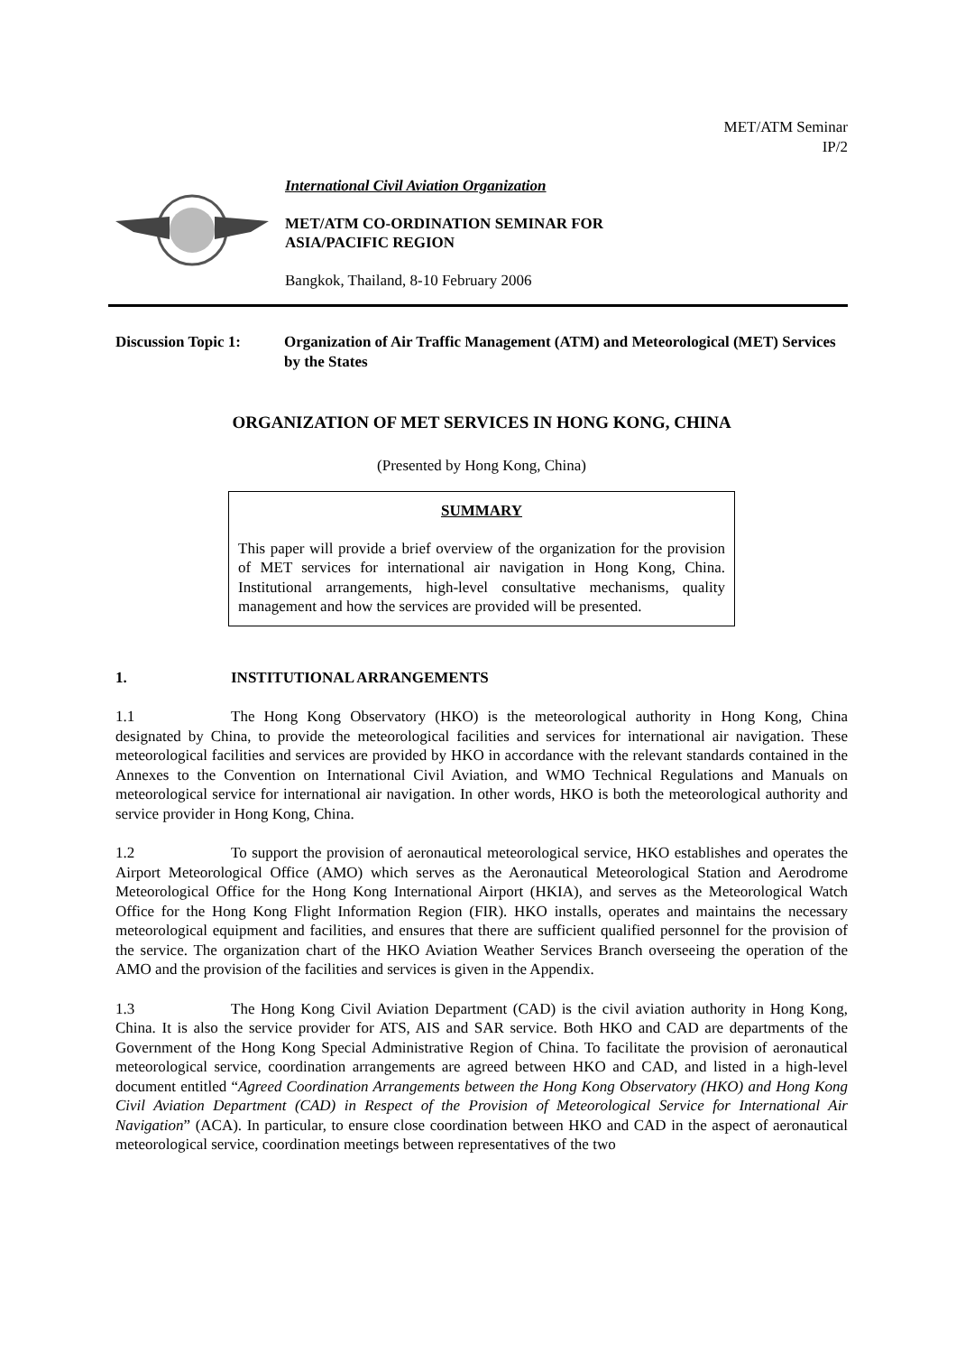MET/ATM Seminar
IP/2
International Civil Aviation Organization
MET/ATM CO-ORDINATION SEMINAR FOR
ASIA/PACIFIC REGION
Bangkok, Thailand, 8-10 February 2006
Discussion Topic 1:
Organization of Air Traffic Management (ATM) and Meteorological (MET) Services by the States
ORGANIZATION OF MET SERVICES IN HONG KONG, CHINA
(Presented by Hong Kong, China)
SUMMARY
This paper will provide a brief overview of the organization for the provision of MET services for international air navigation in Hong Kong, China. Institutional arrangements, high-level consultative mechanisms, quality management and how the services are provided will be presented.
1. INSTITUTIONAL ARRANGEMENTS
1.1 The Hong Kong Observatory (HKO) is the meteorological authority in Hong Kong, China designated by China, to provide the meteorological facilities and services for international air navigation. These meteorological facilities and services are provided by HKO in accordance with the relevant standards contained in the Annexes to the Convention on International Civil Aviation, and WMO Technical Regulations and Manuals on meteorological service for international air navigation. In other words, HKO is both the meteorological authority and service provider in Hong Kong, China.
1.2 To support the provision of aeronautical meteorological service, HKO establishes and operates the Airport Meteorological Office (AMO) which serves as the Aeronautical Meteorological Station and Aerodrome Meteorological Office for the Hong Kong International Airport (HKIA), and serves as the Meteorological Watch Office for the Hong Kong Flight Information Region (FIR). HKO installs, operates and maintains the necessary meteorological equipment and facilities, and ensures that there are sufficient qualified personnel for the provision of the service. The organization chart of the HKO Aviation Weather Services Branch overseeing the operation of the AMO and the provision of the facilities and services is given in the Appendix.
1.3 The Hong Kong Civil Aviation Department (CAD) is the civil aviation authority in Hong Kong, China. It is also the service provider for ATS, AIS and SAR service. Both HKO and CAD are departments of the Government of the Hong Kong Special Administrative Region of China. To facilitate the provision of aeronautical meteorological service, coordination arrangements are agreed between HKO and CAD, and listed in a high-level document entitled “Agreed Coordination Arrangements between the Hong Kong Observatory (HKO) and Hong Kong Civil Aviation Department (CAD) in Respect of the Provision of Meteorological Service for International Air Navigation” (ACA). In particular, to ensure close coordination between HKO and CAD in the aspect of aeronautical meteorological service, coordination meetings between representatives of the two